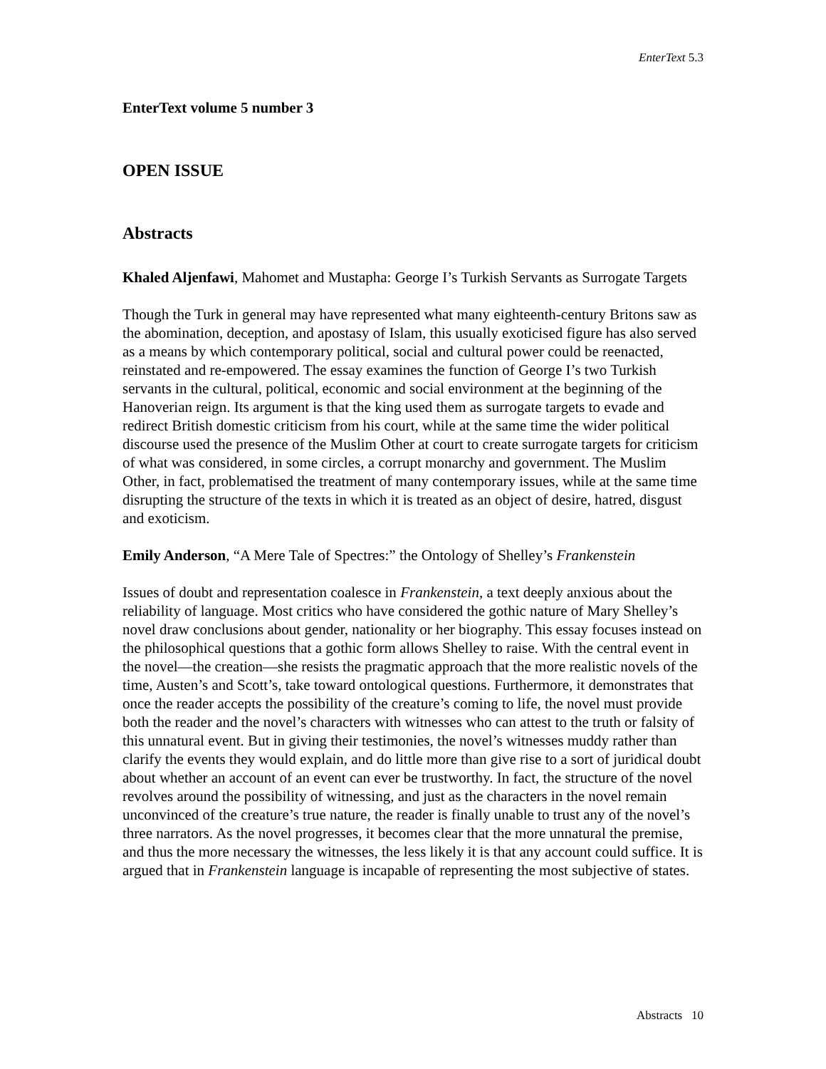EnterText 5.3
EnterText volume 5 number 3
OPEN ISSUE
Abstracts
Khaled Aljenfawi, Mahomet and Mustapha: George I’s Turkish Servants as Surrogate Targets
Though the Turk in general may have represented what many eighteenth-century Britons saw as the abomination, deception, and apostasy of Islam, this usually exoticised figure has also served as a means by which contemporary political, social and cultural power could be reenacted, reinstated and re-empowered. The essay examines the function of George I’s two Turkish servants in the cultural, political, economic and social environment at the beginning of the Hanoverian reign. Its argument is that the king used them as surrogate targets to evade and redirect British domestic criticism from his court, while at the same time the wider political discourse used the presence of the Muslim Other at court to create surrogate targets for criticism of what was considered, in some circles, a corrupt monarchy and government. The Muslim Other, in fact, problematised the treatment of many contemporary issues, while at the same time disrupting the structure of the texts in which it is treated as an object of desire, hatred, disgust and exoticism.
Emily Anderson, “A Mere Tale of Spectres:” the Ontology of Shelley’s Frankenstein
Issues of doubt and representation coalesce in Frankenstein, a text deeply anxious about the reliability of language. Most critics who have considered the gothic nature of Mary Shelley’s novel draw conclusions about gender, nationality or her biography. This essay focuses instead on the philosophical questions that a gothic form allows Shelley to raise. With the central event in the novel—the creation—she resists the pragmatic approach that the more realistic novels of the time, Austen’s and Scott’s, take toward ontological questions. Furthermore, it demonstrates that once the reader accepts the possibility of the creature’s coming to life, the novel must provide both the reader and the novel’s characters with witnesses who can attest to the truth or falsity of this unnatural event. But in giving their testimonies, the novel’s witnesses muddy rather than clarify the events they would explain, and do little more than give rise to a sort of juridical doubt about whether an account of an event can ever be trustworthy. In fact, the structure of the novel revolves around the possibility of witnessing, and just as the characters in the novel remain unconvinced of the creature’s true nature, the reader is finally unable to trust any of the novel’s three narrators. As the novel progresses, it becomes clear that the more unnatural the premise, and thus the more necessary the witnesses, the less likely it is that any account could suffice. It is argued that in Frankenstein language is incapable of representing the most subjective of states.
Abstracts 10